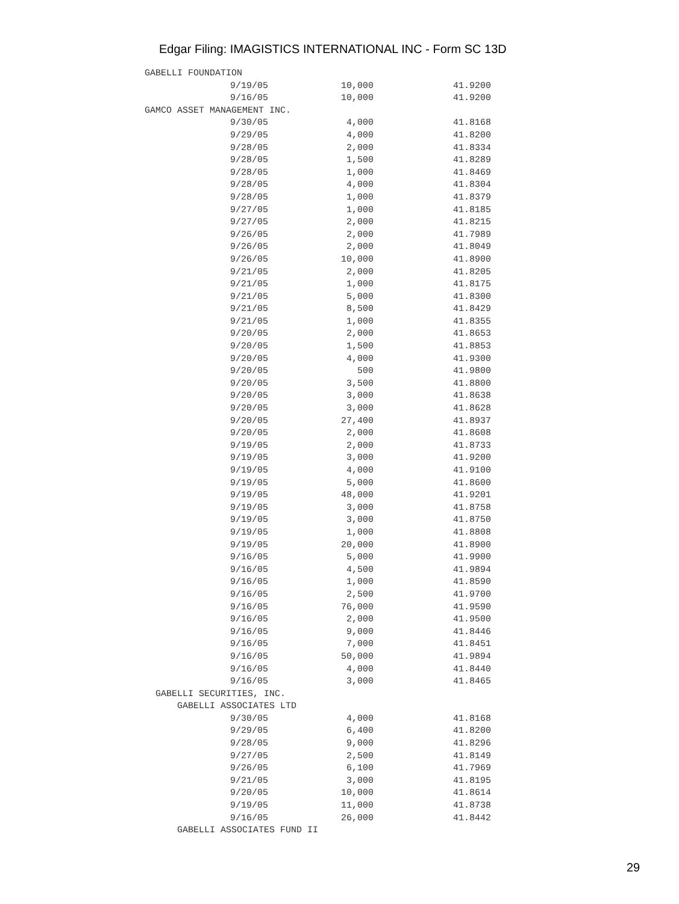Edgar Filing: IMAGISTICS INTERNATIONAL INC - Form SC 13D
| GABELLI FOUNDATION | | |
| 9/19/05 | 10,000 | 41.9200 |
| 9/16/05 | 10,000 | 41.9200 |
| GAMCO ASSET MANAGEMENT INC. | | |
| 9/30/05 | 4,000 | 41.8168 |
| 9/29/05 | 4,000 | 41.8200 |
| 9/28/05 | 2,000 | 41.8334 |
| 9/28/05 | 1,500 | 41.8289 |
| 9/28/05 | 1,000 | 41.8469 |
| 9/28/05 | 4,000 | 41.8304 |
| 9/28/05 | 1,000 | 41.8379 |
| 9/27/05 | 1,000 | 41.8185 |
| 9/27/05 | 2,000 | 41.8215 |
| 9/26/05 | 2,000 | 41.7989 |
| 9/26/05 | 2,000 | 41.8049 |
| 9/26/05 | 10,000 | 41.8900 |
| 9/21/05 | 2,000 | 41.8205 |
| 9/21/05 | 1,000 | 41.8175 |
| 9/21/05 | 5,000 | 41.8300 |
| 9/21/05 | 8,500 | 41.8429 |
| 9/21/05 | 1,000 | 41.8355 |
| 9/20/05 | 2,000 | 41.8653 |
| 9/20/05 | 1,500 | 41.8853 |
| 9/20/05 | 4,000 | 41.9300 |
| 9/20/05 | 500 | 41.9800 |
| 9/20/05 | 3,500 | 41.8800 |
| 9/20/05 | 3,000 | 41.8638 |
| 9/20/05 | 3,000 | 41.8628 |
| 9/20/05 | 27,400 | 41.8937 |
| 9/20/05 | 2,000 | 41.8608 |
| 9/19/05 | 2,000 | 41.8733 |
| 9/19/05 | 3,000 | 41.9200 |
| 9/19/05 | 4,000 | 41.9100 |
| 9/19/05 | 5,000 | 41.8600 |
| 9/19/05 | 48,000 | 41.9201 |
| 9/19/05 | 3,000 | 41.8758 |
| 9/19/05 | 3,000 | 41.8750 |
| 9/19/05 | 1,000 | 41.8808 |
| 9/19/05 | 20,000 | 41.8900 |
| 9/16/05 | 5,000 | 41.9900 |
| 9/16/05 | 4,500 | 41.9894 |
| 9/16/05 | 1,000 | 41.8590 |
| 9/16/05 | 2,500 | 41.9700 |
| 9/16/05 | 76,000 | 41.9590 |
| 9/16/05 | 2,000 | 41.9500 |
| 9/16/05 | 9,000 | 41.8446 |
| 9/16/05 | 7,000 | 41.8451 |
| 9/16/05 | 50,000 | 41.9894 |
| 9/16/05 | 4,000 | 41.8440 |
| 9/16/05 | 3,000 | 41.8465 |
| GABELLI SECURITIES, INC. | | |
| GABELLI ASSOCIATES LTD | | |
| 9/30/05 | 4,000 | 41.8168 |
| 9/29/05 | 6,400 | 41.8200 |
| 9/28/05 | 9,000 | 41.8296 |
| 9/27/05 | 2,500 | 41.8149 |
| 9/26/05 | 6,100 | 41.7969 |
| 9/21/05 | 3,000 | 41.8195 |
| 9/20/05 | 10,000 | 41.8614 |
| 9/19/05 | 11,000 | 41.8738 |
| 9/16/05 | 26,000 | 41.8442 |
| GABELLI ASSOCIATES FUND II | | |
29